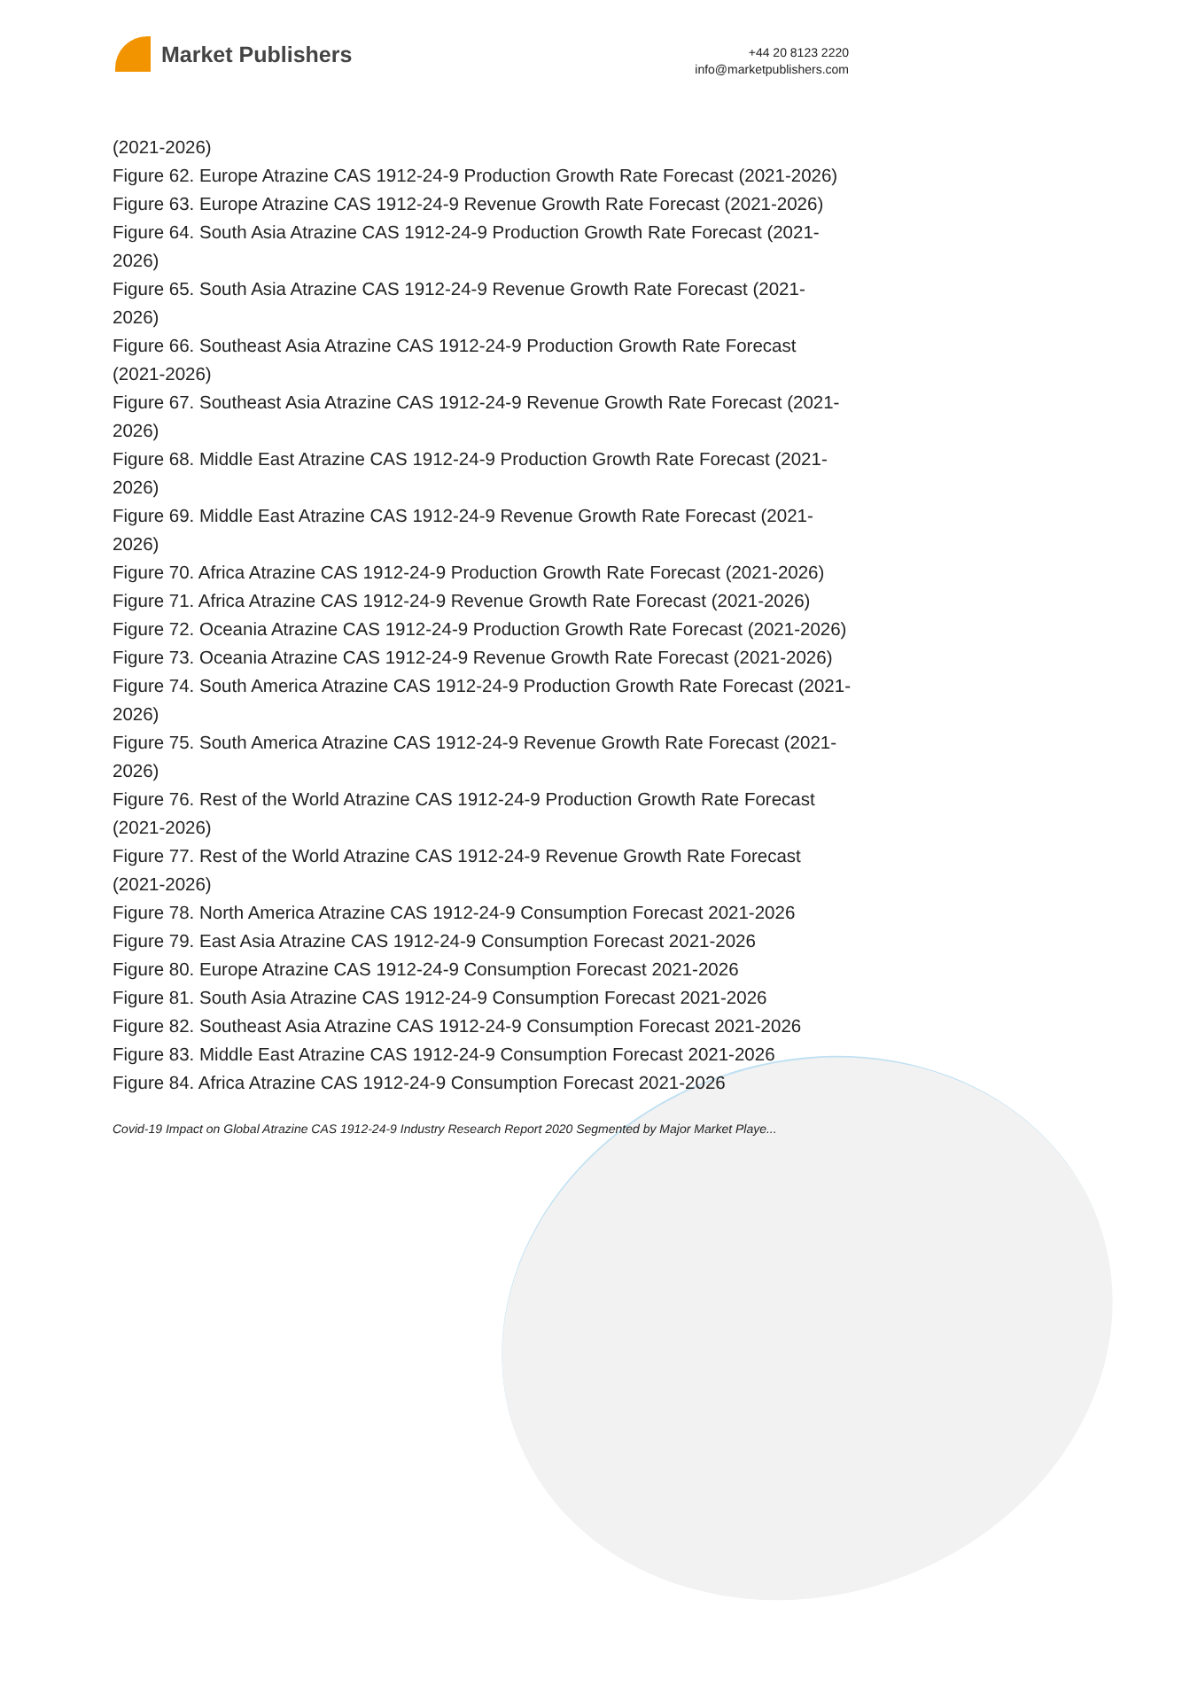Market Publishers
+44 20 8123 2220
info@marketpublishers.com
(2021-2026)
Figure 62. Europe Atrazine CAS 1912-24-9 Production Growth Rate Forecast (2021-2026)
Figure 63. Europe Atrazine CAS 1912-24-9 Revenue Growth Rate Forecast (2021-2026)
Figure 64. South Asia Atrazine CAS 1912-24-9 Production Growth Rate Forecast (2021-2026)
Figure 65. South Asia Atrazine CAS 1912-24-9 Revenue Growth Rate Forecast (2021-2026)
Figure 66. Southeast Asia Atrazine CAS 1912-24-9 Production Growth Rate Forecast (2021-2026)
Figure 67. Southeast Asia Atrazine CAS 1912-24-9 Revenue Growth Rate Forecast (2021-2026)
Figure 68. Middle East Atrazine CAS 1912-24-9 Production Growth Rate Forecast (2021-2026)
Figure 69. Middle East Atrazine CAS 1912-24-9 Revenue Growth Rate Forecast (2021-2026)
Figure 70. Africa Atrazine CAS 1912-24-9 Production Growth Rate Forecast (2021-2026)
Figure 71. Africa Atrazine CAS 1912-24-9 Revenue Growth Rate Forecast (2021-2026)
Figure 72. Oceania Atrazine CAS 1912-24-9 Production Growth Rate Forecast (2021-2026)
Figure 73. Oceania Atrazine CAS 1912-24-9 Revenue Growth Rate Forecast (2021-2026)
Figure 74. South America Atrazine CAS 1912-24-9 Production Growth Rate Forecast (2021-2026)
Figure 75. South America Atrazine CAS 1912-24-9 Revenue Growth Rate Forecast (2021-2026)
Figure 76. Rest of the World Atrazine CAS 1912-24-9 Production Growth Rate Forecast (2021-2026)
Figure 77. Rest of the World Atrazine CAS 1912-24-9 Revenue Growth Rate Forecast (2021-2026)
Figure 78. North America Atrazine CAS 1912-24-9 Consumption Forecast 2021-2026
Figure 79. East Asia Atrazine CAS 1912-24-9 Consumption Forecast 2021-2026
Figure 80. Europe Atrazine CAS 1912-24-9 Consumption Forecast 2021-2026
Figure 81. South Asia Atrazine CAS 1912-24-9 Consumption Forecast 2021-2026
Figure 82. Southeast Asia Atrazine CAS 1912-24-9 Consumption Forecast 2021-2026
Figure 83. Middle East Atrazine CAS 1912-24-9 Consumption Forecast 2021-2026
Figure 84. Africa Atrazine CAS 1912-24-9 Consumption Forecast 2021-2026
Covid-19 Impact on Global Atrazine CAS 1912-24-9 Industry Research Report 2020 Segmented by Major Market Playe...